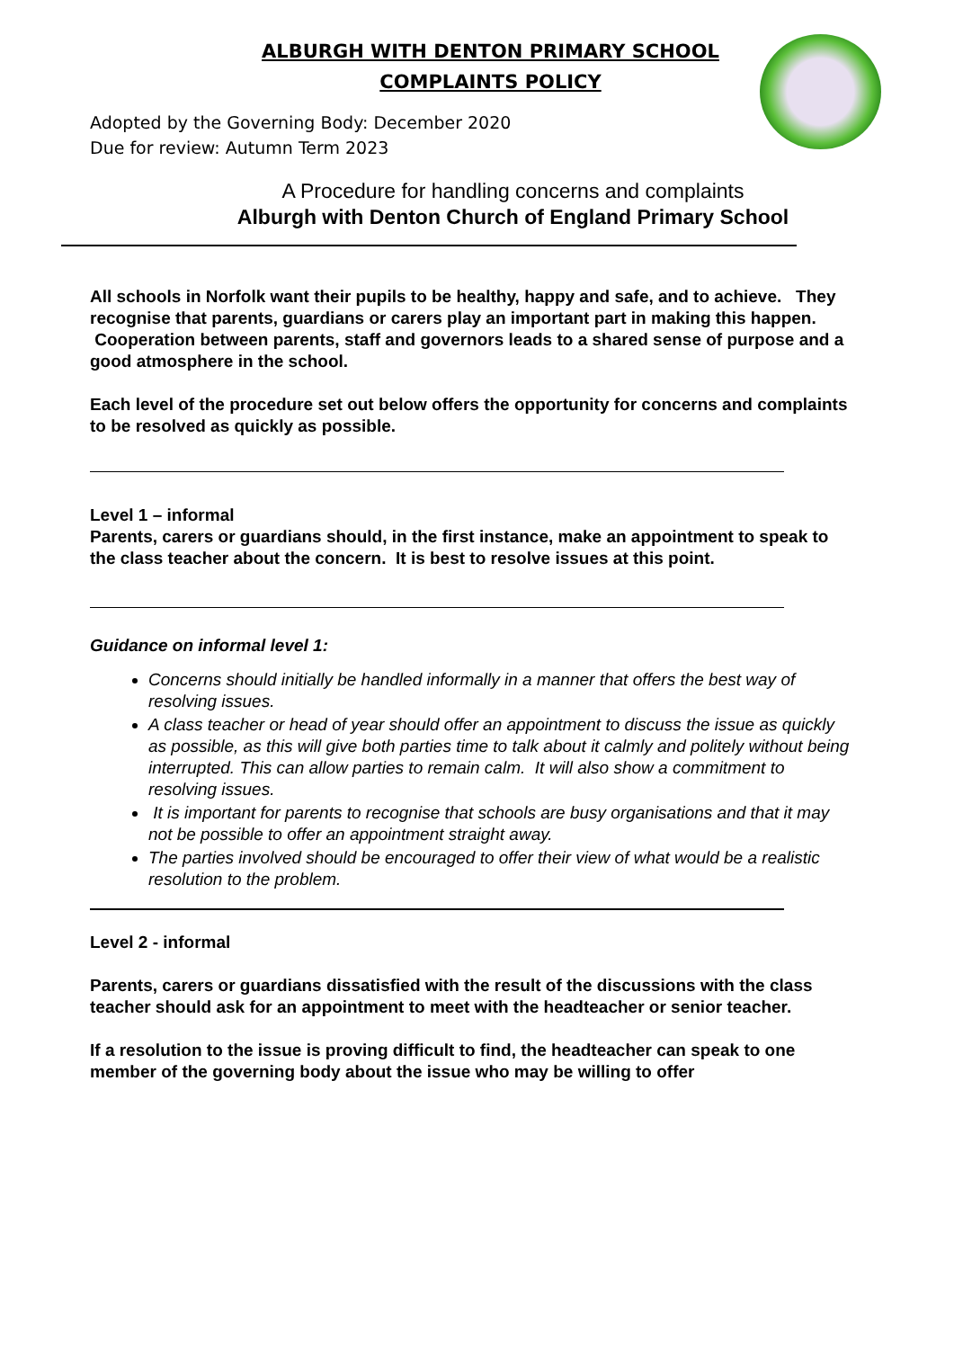ALBURGH WITH DENTON PRIMARY SCHOOL
COMPLAINTS POLICY
Adopted by the Governing Body: December 2020
Due for review: Autumn Term 2023
A Procedure for handling concerns and complaints
Alburgh with Denton Church of England Primary School
All schools in Norfolk want their pupils to be healthy, happy and safe, and to achieve. They recognise that parents, guardians or carers play an important part in making this happen. Cooperation between parents, staff and governors leads to a shared sense of purpose and a good atmosphere in the school.
Each level of the procedure set out below offers the opportunity for concerns and complaints to be resolved as quickly as possible.
Level 1 – informal
Parents, carers or guardians should, in the first instance, make an appointment to speak to the class teacher about the concern. It is best to resolve issues at this point.
Guidance on informal level 1:
Concerns should initially be handled informally in a manner that offers the best way of resolving issues.
A class teacher or head of year should offer an appointment to discuss the issue as quickly as possible, as this will give both parties time to talk about it calmly and politely without being interrupted. This can allow parties to remain calm. It will also show a commitment to resolving issues.
It is important for parents to recognise that schools are busy organisations and that it may not be possible to offer an appointment straight away.
The parties involved should be encouraged to offer their view of what would be a realistic resolution to the problem.
Level 2 - informal
Parents, carers or guardians dissatisfied with the result of the discussions with the class teacher should ask for an appointment to meet with the headteacher or senior teacher.
If a resolution to the issue is proving difficult to find, the headteacher can speak to one member of the governing body about the issue who may be willing to offer